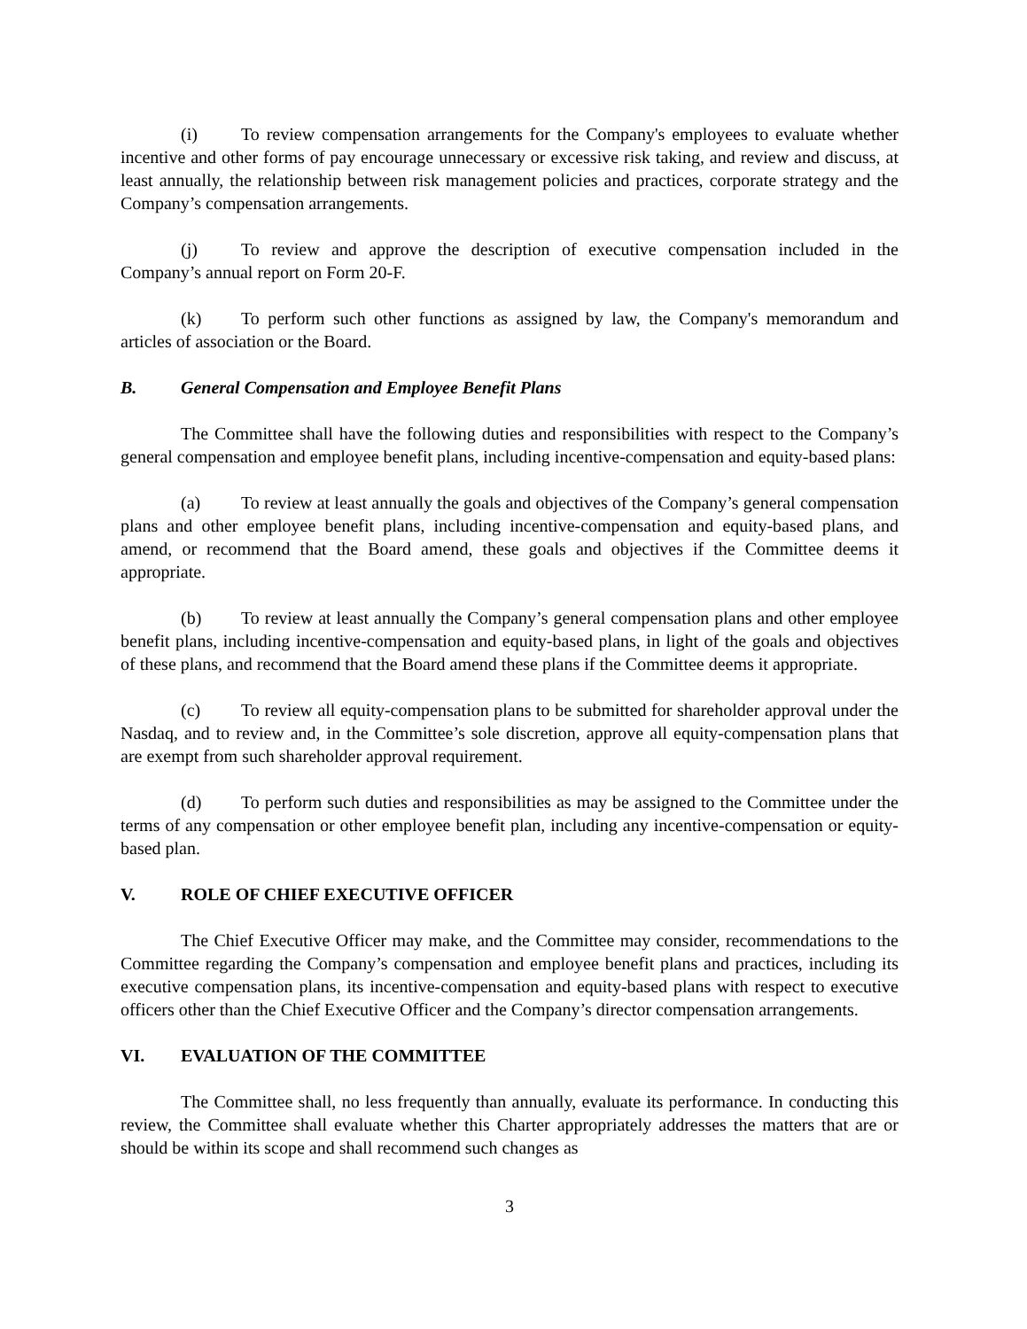(i) To review compensation arrangements for the Company's employees to evaluate whether incentive and other forms of pay encourage unnecessary or excessive risk taking, and review and discuss, at least annually, the relationship between risk management policies and practices, corporate strategy and the Company’s compensation arrangements.
(j) To review and approve the description of executive compensation included in the Company’s annual report on Form 20-F.
(k) To perform such other functions as assigned by law, the Company's memorandum and articles of association or the Board.
B. General Compensation and Employee Benefit Plans
The Committee shall have the following duties and responsibilities with respect to the Company’s general compensation and employee benefit plans, including incentive-compensation and equity-based plans:
(a) To review at least annually the goals and objectives of the Company’s general compensation plans and other employee benefit plans, including incentive-compensation and equity-based plans, and amend, or recommend that the Board amend, these goals and objectives if the Committee deems it appropriate.
(b) To review at least annually the Company’s general compensation plans and other employee benefit plans, including incentive-compensation and equity-based plans, in light of the goals and objectives of these plans, and recommend that the Board amend these plans if the Committee deems it appropriate.
(c) To review all equity-compensation plans to be submitted for shareholder approval under the Nasdaq, and to review and, in the Committee’s sole discretion, approve all equity-compensation plans that are exempt from such shareholder approval requirement.
(d) To perform such duties and responsibilities as may be assigned to the Committee under the terms of any compensation or other employee benefit plan, including any incentive-compensation or equity-based plan.
V. ROLE OF CHIEF EXECUTIVE OFFICER
The Chief Executive Officer may make, and the Committee may consider, recommendations to the Committee regarding the Company’s compensation and employee benefit plans and practices, including its executive compensation plans, its incentive-compensation and equity-based plans with respect to executive officers other than the Chief Executive Officer and the Company’s director compensation arrangements.
VI. EVALUATION OF THE COMMITTEE
The Committee shall, no less frequently than annually, evaluate its performance. In conducting this review, the Committee shall evaluate whether this Charter appropriately addresses the matters that are or should be within its scope and shall recommend such changes as
3